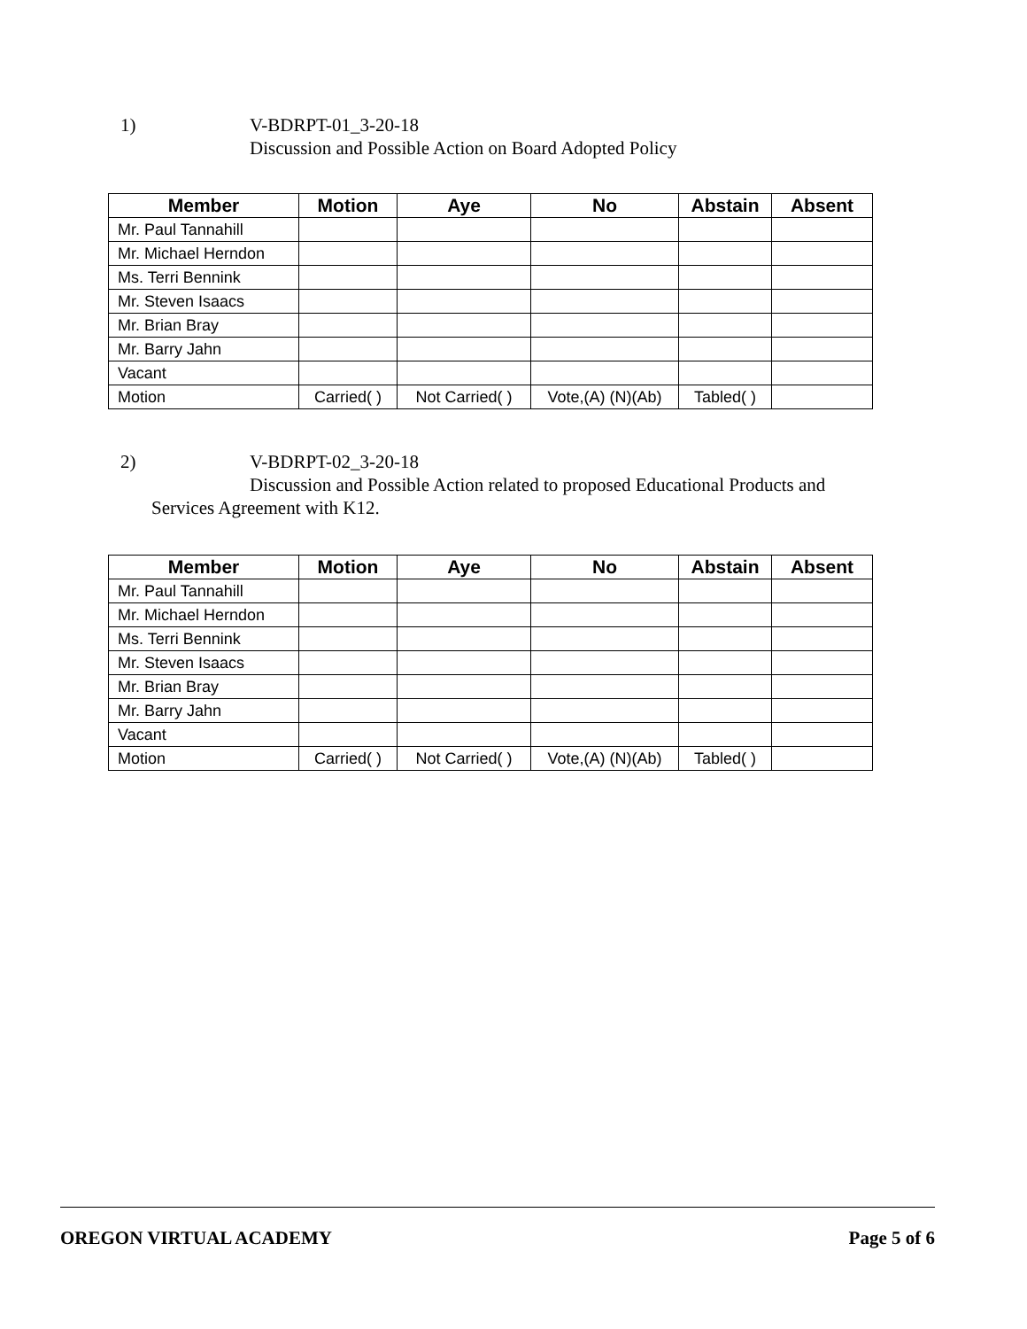1)
V-BDRPT-01_3-20-18
Discussion and Possible Action on Board Adopted Policy
| Member | Motion | Aye | No | Abstain | Absent |
| --- | --- | --- | --- | --- | --- |
| Mr. Paul Tannahill | | | | | |
| Mr. Michael Herndon | | | | | |
| Ms. Terri Bennink | | | | | |
| Mr. Steven Isaacs | | | | | |
| Mr. Brian Bray | | | | | |
| Mr. Barry Jahn | | | | | |
| Vacant | | | | | |
| Motion | Carried( ) | Not Carried( ) | Vote,(A) (N)(Ab) | Tabled( ) | |
2)
V-BDRPT-02_3-20-18
Discussion and Possible Action related to proposed Educational Products and
Services Agreement with K12.
| Member | Motion | Aye | No | Abstain | Absent |
| --- | --- | --- | --- | --- | --- |
| Mr. Paul Tannahill | | | | | |
| Mr. Michael Herndon | | | | | |
| Ms. Terri Bennink | | | | | |
| Mr. Steven Isaacs | | | | | |
| Mr. Brian Bray | | | | | |
| Mr. Barry Jahn | | | | | |
| Vacant | | | | | |
| Motion | Carried( ) | Not Carried( ) | Vote,(A) (N)(Ab) | Tabled( ) | |
OREGON VIRTUAL ACADEMY Page 5 of 6